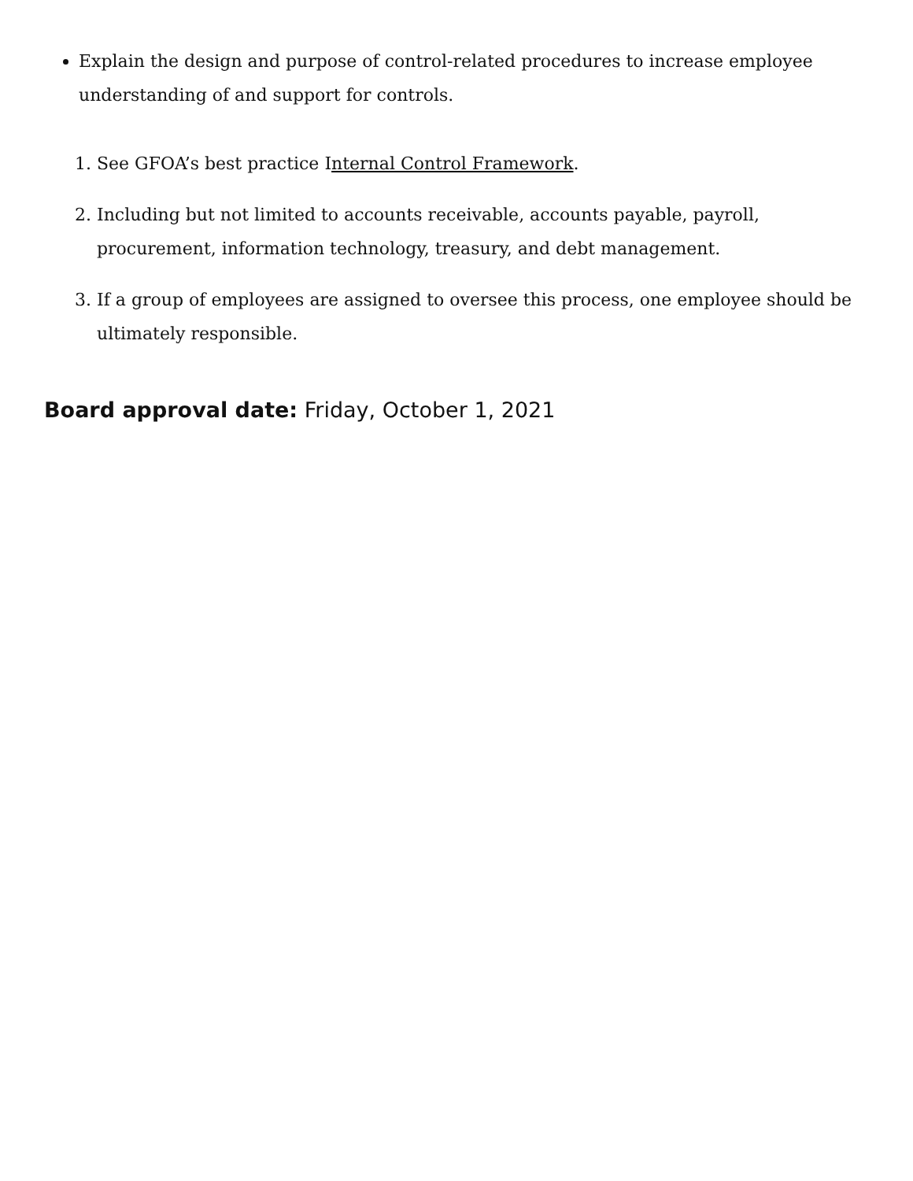Explain the design and purpose of control-related procedures to increase employee understanding of and support for controls.
1. See GFOA’s best practice Internal Control Framework.
2. Including but not limited to accounts receivable, accounts payable, payroll, procurement, information technology, treasury, and debt management.
3. If a group of employees are assigned to oversee this process, one employee should be ultimately responsible.
Board approval date: Friday, October 1, 2021